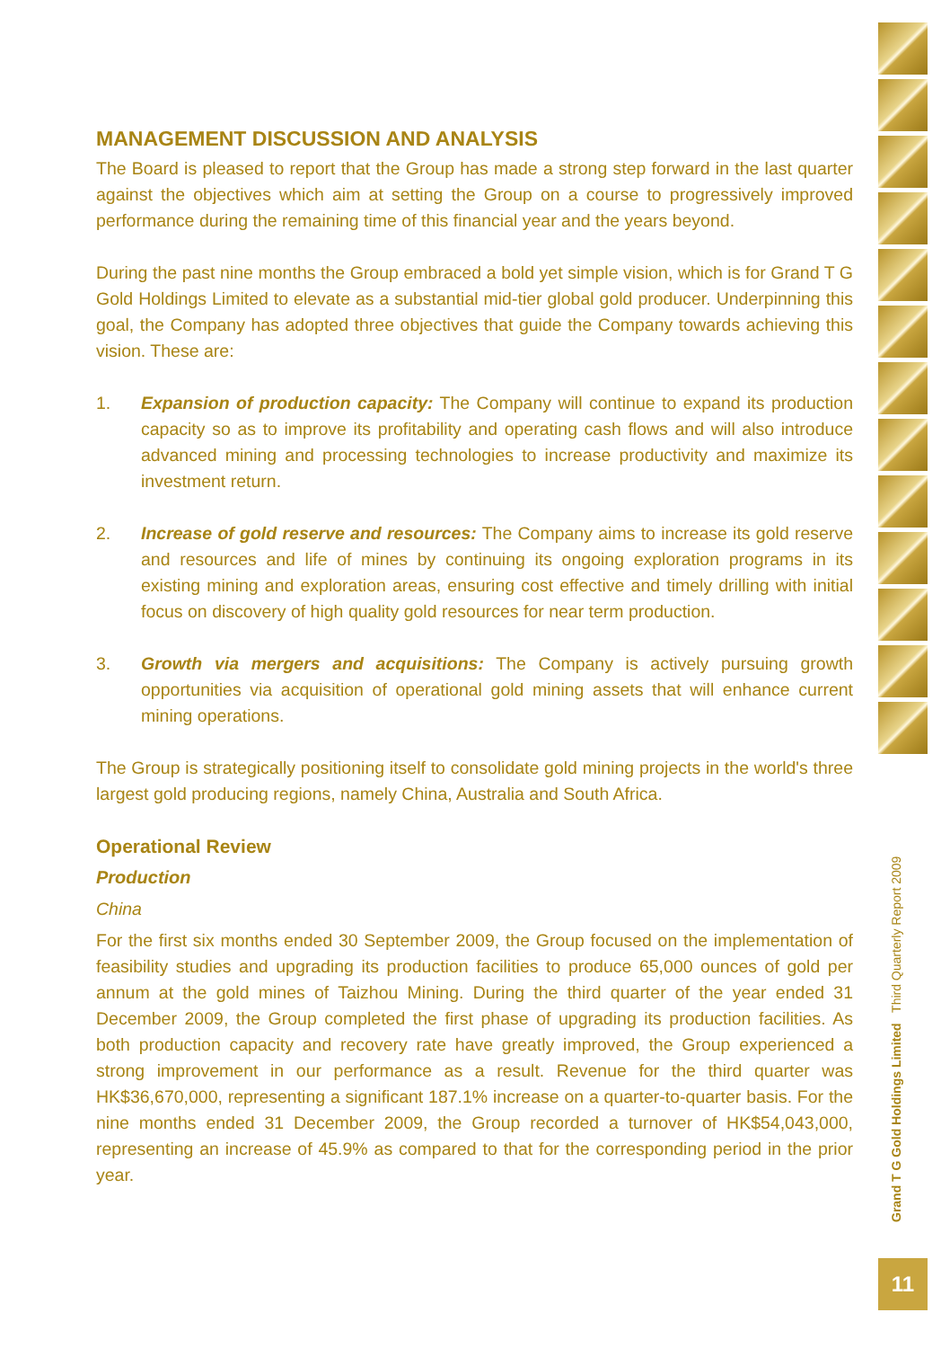MANAGEMENT DISCUSSION AND ANALYSIS
The Board is pleased to report that the Group has made a strong step forward in the last quarter against the objectives which aim at setting the Group on a course to progressively improved performance during the remaining time of this financial year and the years beyond.
During the past nine months the Group embraced a bold yet simple vision, which is for Grand T G Gold Holdings Limited to elevate as a substantial mid-tier global gold producer. Underpinning this goal, the Company has adopted three objectives that guide the Company towards achieving this vision. These are:
1. Expansion of production capacity: The Company will continue to expand its production capacity so as to improve its profitability and operating cash flows and will also introduce advanced mining and processing technologies to increase productivity and maximize its investment return.
2. Increase of gold reserve and resources: The Company aims to increase its gold reserve and resources and life of mines by continuing its ongoing exploration programs in its existing mining and exploration areas, ensuring cost effective and timely drilling with initial focus on discovery of high quality gold resources for near term production.
3. Growth via mergers and acquisitions: The Company is actively pursuing growth opportunities via acquisition of operational gold mining assets that will enhance current mining operations.
The Group is strategically positioning itself to consolidate gold mining projects in the world's three largest gold producing regions, namely China, Australia and South Africa.
Operational Review
Production
China
For the first six months ended 30 September 2009, the Group focused on the implementation of feasibility studies and upgrading its production facilities to produce 65,000 ounces of gold per annum at the gold mines of Taizhou Mining. During the third quarter of the year ended 31 December 2009, the Group completed the first phase of upgrading its production facilities. As both production capacity and recovery rate have greatly improved, the Group experienced a strong improvement in our performance as a result. Revenue for the third quarter was HK$36,670,000, representing a significant 187.1% increase on a quarter-to-quarter basis. For the nine months ended 31 December 2009, the Group recorded a turnover of HK$54,043,000, representing an increase of 45.9% as compared to that for the corresponding period in the prior year.
Grand T G Gold Holdings Limited Third Quarterly Report 2009
11